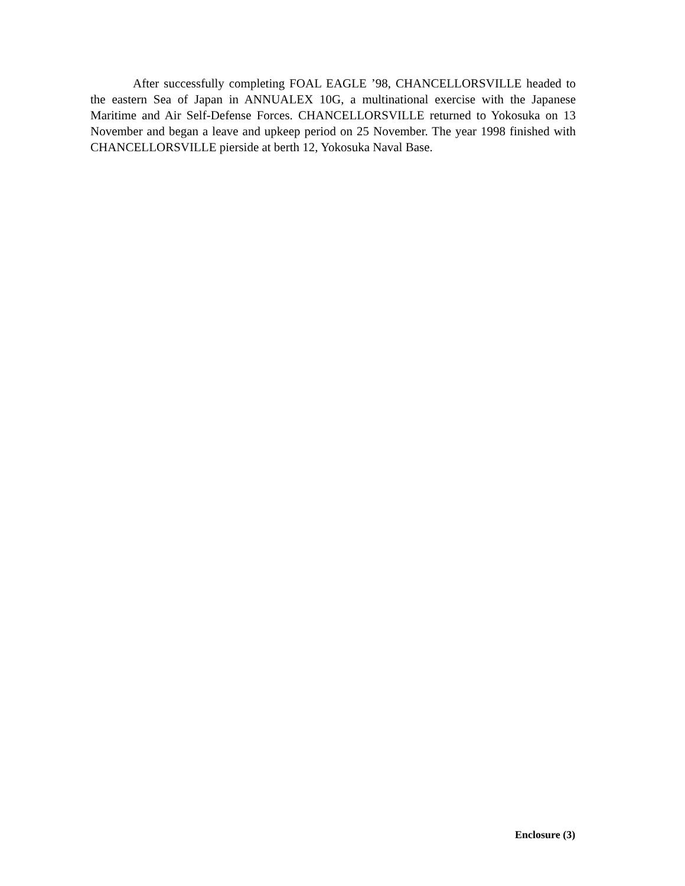After successfully completing FOAL EAGLE ’98, CHANCELLORSVILLE headed to the eastern Sea of Japan in ANNUALEX 10G, a multinational exercise with the Japanese Maritime and Air Self-Defense Forces. CHANCELLORSVILLE returned to Yokosuka on 13 November and began a leave and upkeep period on 25 November. The year 1998 finished with CHANCELLORSVILLE pierside at berth 12, Yokosuka Naval Base.
Enclosure (3)